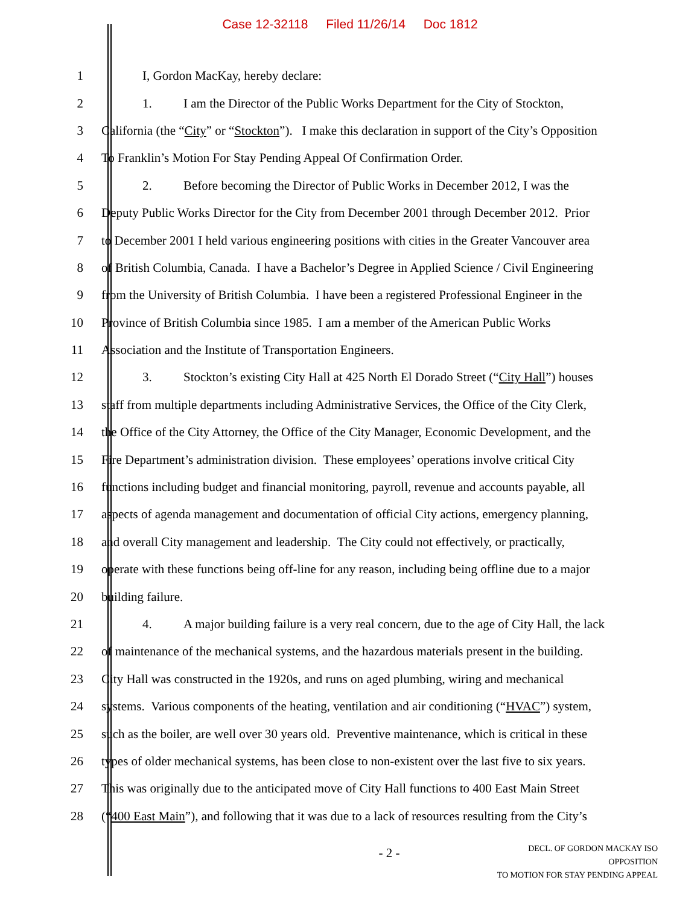Case 12-32118 Filed 11/26/14 Doc 1812
1 I, Gordon MacKay, hereby declare:
2 1. I am the Director of the Public Works Department for the City of Stockton,
3 California (the “City” or “Stockton”). I make this declaration in support of the City’s Opposition
4 To Franklin’s Motion For Stay Pending Appeal Of Confirmation Order.
5 2. Before becoming the Director of Public Works in December 2012, I was the
6 Deputy Public Works Director for the City from December 2001 through December 2012. Prior
7 to December 2001 I held various engineering positions with cities in the Greater Vancouver area
8 of British Columbia, Canada. I have a Bachelor’s Degree in Applied Science / Civil Engineering
9 from the University of British Columbia. I have been a registered Professional Engineer in the
10 Province of British Columbia since 1985. I am a member of the American Public Works
11 Association and the Institute of Transportation Engineers.
12 3. Stockton’s existing City Hall at 425 North El Dorado Street (“City Hall”) houses
13 staff from multiple departments including Administrative Services, the Office of the City Clerk,
14 the Office of the City Attorney, the Office of the City Manager, Economic Development, and the
15 Fire Department’s administration division. These employees’ operations involve critical City
16 functions including budget and financial monitoring, payroll, revenue and accounts payable, all
17 aspects of agenda management and documentation of official City actions, emergency planning,
18 and overall City management and leadership. The City could not effectively, or practically,
19 operate with these functions being off-line for any reason, including being offline due to a major
20 building failure.
21 4. A major building failure is a very real concern, due to the age of City Hall, the lack
22 of maintenance of the mechanical systems, and the hazardous materials present in the building.
23 City Hall was constructed in the 1920s, and runs on aged plumbing, wiring and mechanical
24 systems. Various components of the heating, ventilation and air conditioning (“HVAC”) system,
25 such as the boiler, are well over 30 years old. Preventive maintenance, which is critical in these
26 types of older mechanical systems, has been close to non-existent over the last five to six years.
27 This was originally due to the anticipated move of City Hall functions to 400 East Main Street
28 (“400 East Main”), and following that it was due to a lack of resources resulting from the City’s
- 2 -
DECL. OF GORDON MACKAY ISO OPPOSITION
TO MOTION FOR STAY PENDING APPEAL